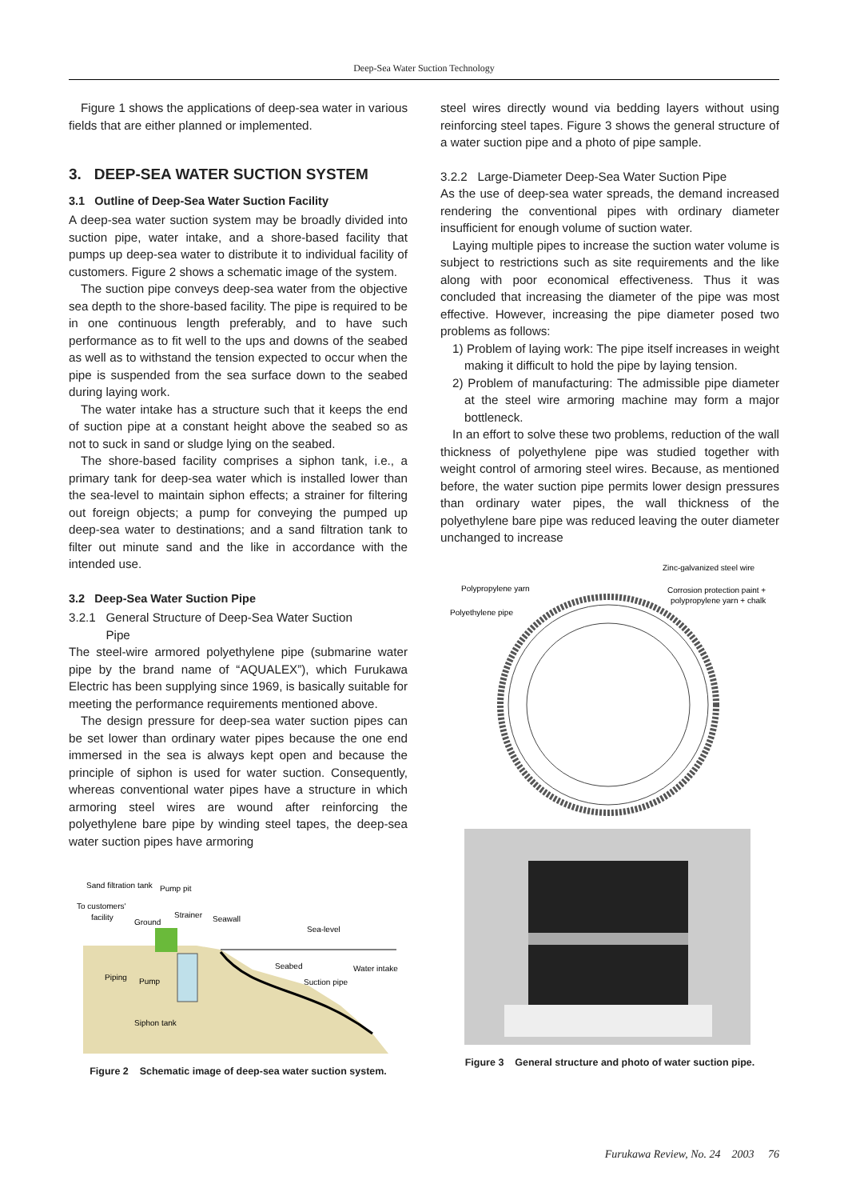Deep-Sea Water Suction Technology
Figure 1 shows the applications of deep-sea water in various fields that are either planned or implemented.
3. DEEP-SEA WATER SUCTION SYSTEM
3.1 Outline of Deep-Sea Water Suction Facility
A deep-sea water suction system may be broadly divided into suction pipe, water intake, and a shore-based facility that pumps up deep-sea water to distribute it to individual facility of customers. Figure 2 shows a schematic image of the system.
The suction pipe conveys deep-sea water from the objective sea depth to the shore-based facility. The pipe is required to be in one continuous length preferably, and to have such performance as to fit well to the ups and downs of the seabed as well as to withstand the tension expected to occur when the pipe is suspended from the sea surface down to the seabed during laying work.
The water intake has a structure such that it keeps the end of suction pipe at a constant height above the seabed so as not to suck in sand or sludge lying on the seabed.
The shore-based facility comprises a siphon tank, i.e., a primary tank for deep-sea water which is installed lower than the sea-level to maintain siphon effects; a strainer for filtering out foreign objects; a pump for conveying the pumped up deep-sea water to destinations; and a sand filtration tank to filter out minute sand and the like in accordance with the intended use.
3.2 Deep-Sea Water Suction Pipe
3.2.1 General Structure of Deep-Sea Water Suction
Pipe
The steel-wire armored polyethylene pipe (submarine water pipe by the brand name of “AQUALEX”), which Furukawa Electric has been supplying since 1969, is basically suitable for meeting the performance requirements mentioned above.
The design pressure for deep-sea water suction pipes can be set lower than ordinary water pipes because the one end immersed in the sea is always kept open and because the principle of siphon is used for water suction. Consequently, whereas conventional water pipes have a structure in which armoring steel wires are wound after reinforcing the polyethylene bare pipe by winding steel tapes, the deep-sea water suction pipes have armoring
Sand filtration tank
Pump pit
To customers'
facility
Ground
Strainer
Seawall
Sea-level
Seabed
Water intake
Piping
Pump
Suction pipe
Siphon tank
Figure 2 Schematic image of deep-sea water suction system.
steel wires directly wound via bedding layers without using reinforcing steel tapes. Figure 3 shows the general structure of a water suction pipe and a photo of pipe sample.
3.2.2 Large-Diameter Deep-Sea Water Suction Pipe
As the use of deep-sea water spreads, the demand increased rendering the conventional pipes with ordinary diameter insufficient for enough volume of suction water.
Laying multiple pipes to increase the suction water volume is subject to restrictions such as site requirements and the like along with poor economical effectiveness. Thus it was concluded that increasing the diameter of the pipe was most effective. However, increasing the pipe diameter posed two problems as follows:
1) Problem of laying work: The pipe itself increases in weight making it difficult to hold the pipe by laying tension.
2) Problem of manufacturing: The admissible pipe diameter at the steel wire armoring machine may form a major bottleneck.
In an effort to solve these two problems, reduction of the wall thickness of polyethylene pipe was studied together with weight control of armoring steel wires. Because, as mentioned before, the water suction pipe permits lower design pressures than ordinary water pipes, the wall thickness of the polyethylene bare pipe was reduced leaving the outer diameter unchanged to increase
Zinc-galvanized steel wire
Polypropylene yarn
Corrosion protection paint +
polypropylene yarn + chalk
Polyethylene pipe
Figure 3 General structure and photo of water suction pipe.
Furukawa Review, No. 24 2003 76